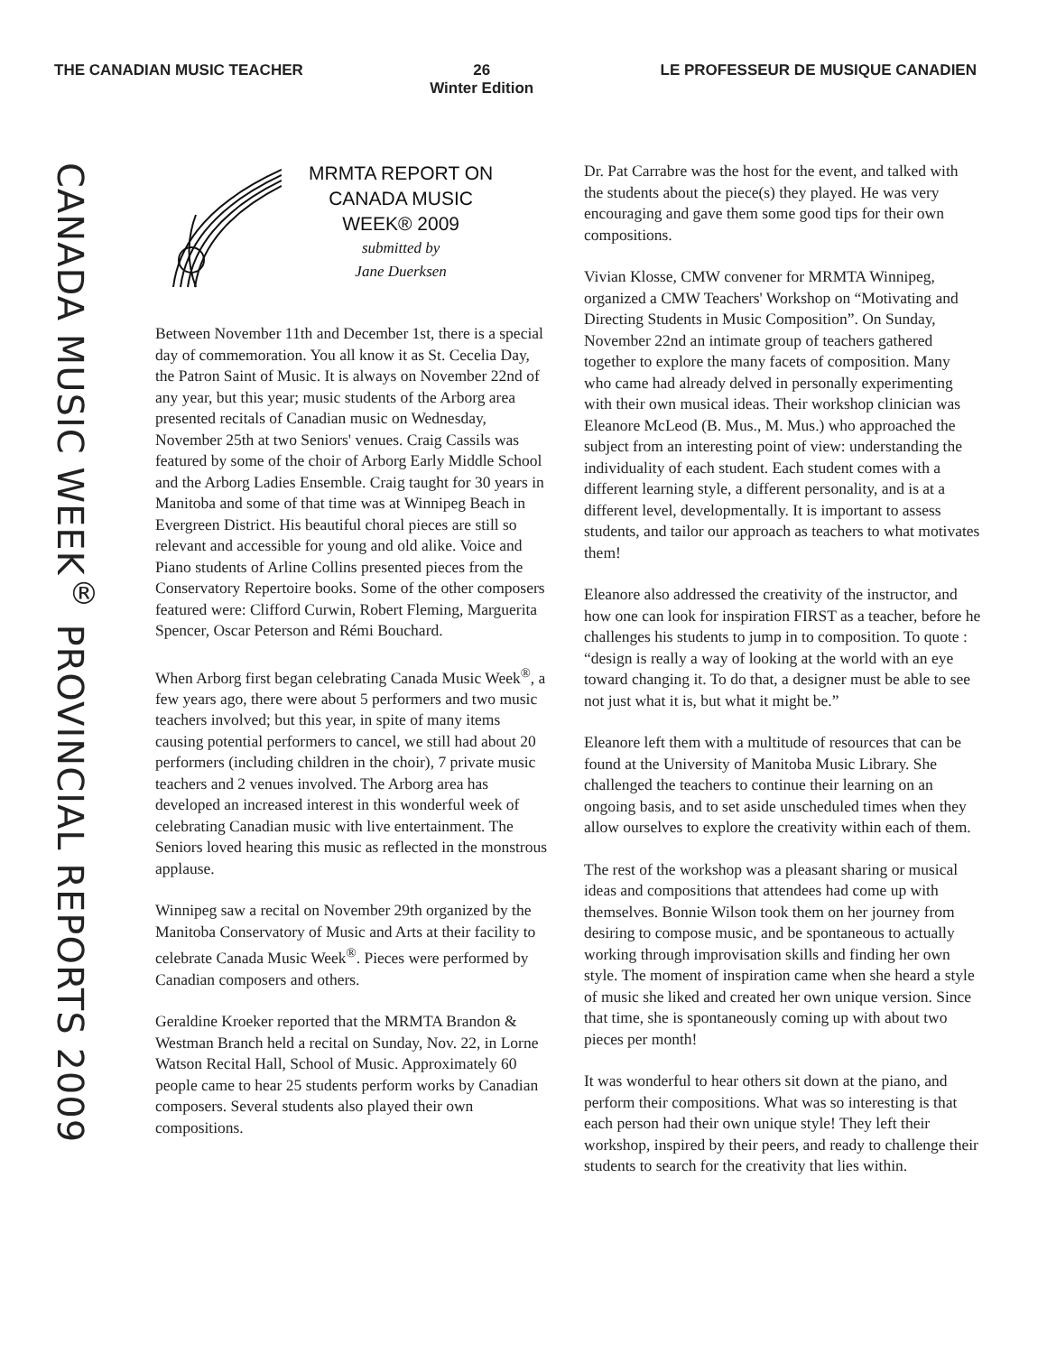THE CANADIAN MUSIC TEACHER 26
Winter Edition
LE PROFESSEUR DE MUSIQUE CANADIEN
CANADA MUSIC WEEK<sup>®</sup> PROVINCIAL REPORTS 2009
MRMTA REPORT ON
CANADA MUSIC
WEEK® 2009
submitted by
Jane Duerksen
Between November 11th and December 1st, there is a special day of commemoration. You all know it as St. Cecelia Day, the Patron Saint of Music. It is always on November 22nd of any year, but this year; music students of the Arborg area presented recitals of Canadian music on Wednesday, November 25th at two Seniors' venues. Craig Cassils was featured by some of the choir of Arborg Early Middle School and the Arborg Ladies Ensemble. Craig taught for 30 years in Manitoba and some of that time was at Winnipeg Beach in Evergreen District. His beautiful choral pieces are still so relevant and accessible for young and old alike. Voice and Piano students of Arline Collins presented pieces from the Conservatory Repertoire books. Some of the other composers featured were: Clifford Curwin, Robert Fleming, Marguerita Spencer, Oscar Peterson and Rémi Bouchard.
When Arborg first began celebrating Canada Music Week<sup>®</sup>, a few years ago, there were about 5 performers and two music teachers involved; but this year, in spite of many items causing potential performers to cancel, we still had about 20 performers (including children in the choir), 7 private music teachers and 2 venues involved. The Arborg area has developed an increased interest in this wonderful week of celebrating Canadian music with live entertainment. The Seniors loved hearing this music as reflected in the monstrous applause.
Winnipeg saw a recital on November 29th organized by the Manitoba Conservatory of Music and Arts at their facility to celebrate Canada Music Week<sup>®</sup>. Pieces were performed by Canadian composers and others.
Geraldine Kroeker reported that the MRMTA Brandon & Westman Branch held a recital on Sunday, Nov. 22, in Lorne Watson Recital Hall, School of Music. Approximately 60 people came to hear 25 students perform works by Canadian composers. Several students also played their own compositions.
Dr. Pat Carrabre was the host for the event, and talked with the students about the piece(s) they played. He was very encouraging and gave them some good tips for their own compositions.
Vivian Klosse, CMW convener for MRMTA Winnipeg, organized a CMW Teachers' Workshop on “Motivating and Directing Students in Music Composition”. On Sunday, November 22nd an intimate group of teachers gathered together to explore the many facets of composition. Many who came had already delved in personally experimenting with their own musical ideas. Their workshop clinician was Eleanore McLeod (B. Mus., M. Mus.) who approached the subject from an interesting point of view: understanding the individuality of each student. Each student comes with a different learning style, a different personality, and is at a different level, developmentally. It is important to assess students, and tailor our approach as teachers to what motivates them!
Eleanore also addressed the creativity of the instructor, and how one can look for inspiration FIRST as a teacher, before he challenges his students to jump in to composition. To quote : “design is really a way of looking at the world with an eye toward changing it. To do that, a designer must be able to see not just what it is, but what it might be.”
Eleanore left them with a multitude of resources that can be found at the University of Manitoba Music Library. She challenged the teachers to continue their learning on an ongoing basis, and to set aside unscheduled times when they allow ourselves to explore the creativity within each of them.
The rest of the workshop was a pleasant sharing or musical ideas and compositions that attendees had come up with themselves. Bonnie Wilson took them on her journey from desiring to compose music, and be spontaneous to actually working through improvisation skills and finding her own style. The moment of inspiration came when she heard a style of music she liked and created her own unique version. Since that time, she is spontaneously coming up with about two pieces per month!
It was wonderful to hear others sit down at the piano, and perform their compositions. What was so interesting is that each person had their own unique style! They left their workshop, inspired by their peers, and ready to challenge their students to search for the creativity that lies within.